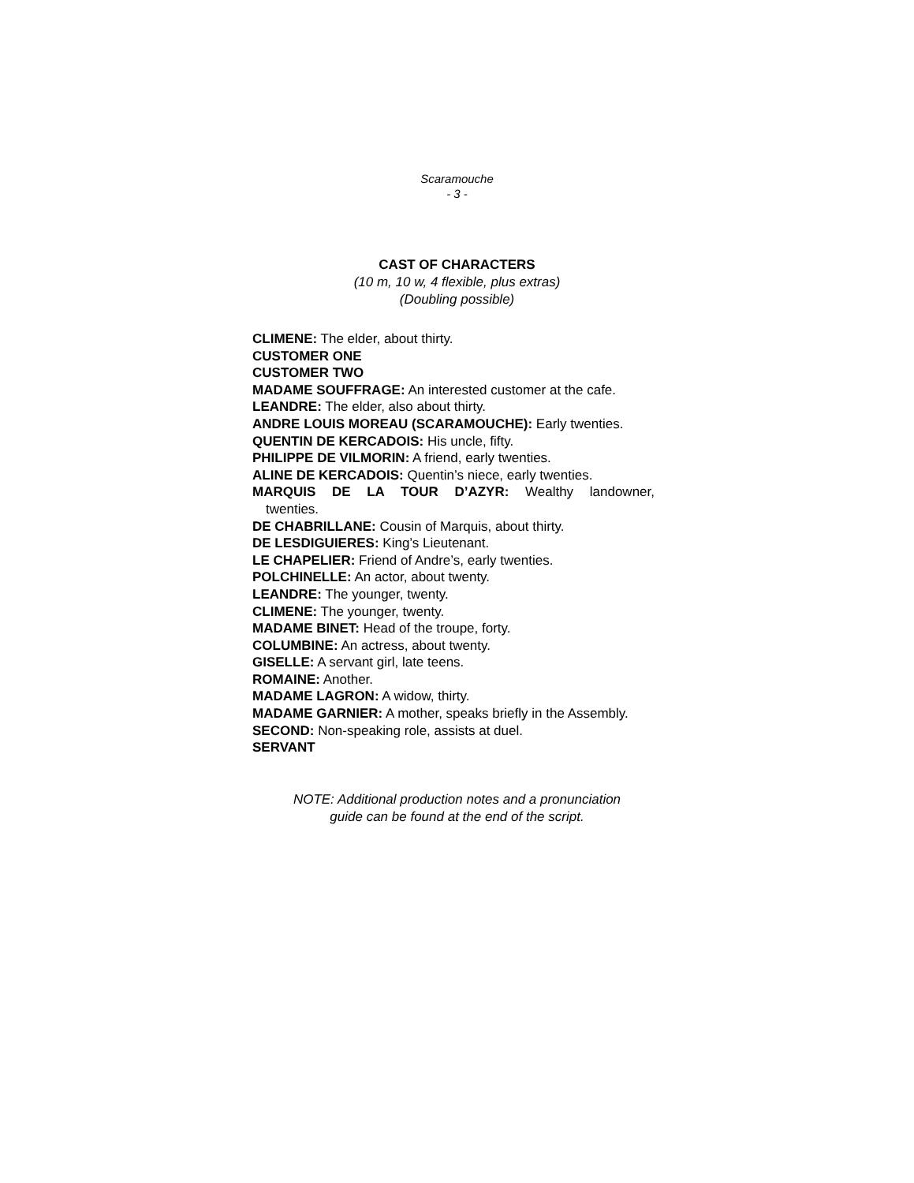Scaramouche
- 3 -
CAST OF CHARACTERS
(10 m, 10 w, 4 flexible, plus extras)
(Doubling possible)
CLIMENE: The elder, about thirty.
CUSTOMER ONE
CUSTOMER TWO
MADAME SOUFFRAGE: An interested customer at the cafe.
LEANDRE: The elder, also about thirty.
ANDRE LOUIS MOREAU (SCARAMOUCHE): Early twenties.
QUENTIN DE KERCADOIS: His uncle, fifty.
PHILIPPE DE VILMORIN: A friend, early twenties.
ALINE DE KERCADOIS: Quentin’s niece, early twenties.
MARQUIS DE LA TOUR D’AZYR: Wealthy landowner,
twenties.
DE CHABRILLANE: Cousin of Marquis, about thirty.
DE LESDIGUIERES: King’s Lieutenant.
LE CHAPELIER: Friend of Andre’s, early twenties.
POLCHINELLE: An actor, about twenty.
LEANDRE: The younger, twenty.
CLIMENE: The younger, twenty.
MADAME BINET: Head of the troupe, forty.
COLUMBINE: An actress, about twenty.
GISELLE: A servant girl, late teens.
ROMAINE: Another.
MADAME LAGRON: A widow, thirty.
MADAME GARNIER: A mother, speaks briefly in the Assembly.
SECOND: Non-speaking role, assists at duel.
SERVANT
NOTE: Additional production notes and a pronunciation
guide can be found at the end of the script.